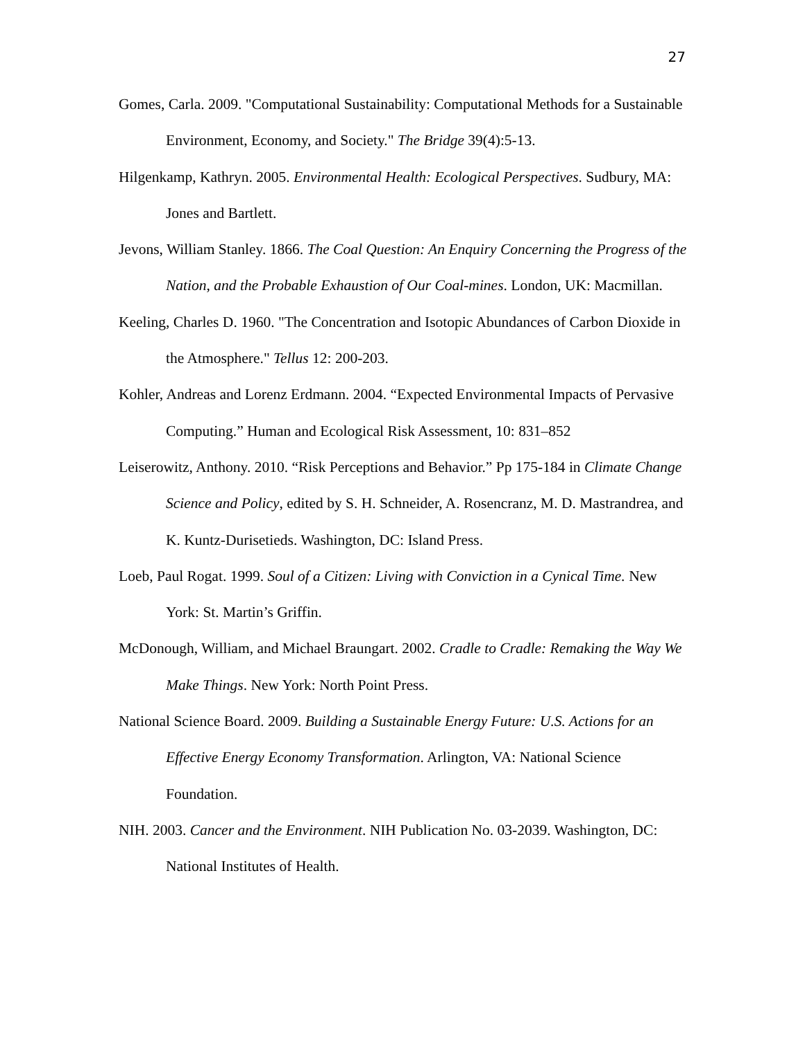27
Gomes, Carla. 2009. "Computational Sustainability: Computational Methods for a Sustainable Environment, Economy, and Society." The Bridge 39(4):5-13.
Hilgenkamp, Kathryn. 2005. Environmental Health: Ecological Perspectives. Sudbury, MA: Jones and Bartlett.
Jevons, William Stanley. 1866. The Coal Question: An Enquiry Concerning the Progress of the Nation, and the Probable Exhaustion of Our Coal-mines. London, UK: Macmillan.
Keeling, Charles D. 1960. "The Concentration and Isotopic Abundances of Carbon Dioxide in the Atmosphere." Tellus 12: 200-203.
Kohler, Andreas and Lorenz Erdmann. 2004. “Expected Environmental Impacts of Pervasive Computing.” Human and Ecological Risk Assessment, 10: 831–852
Leiserowitz, Anthony. 2010. “Risk Perceptions and Behavior.” Pp 175-184 in Climate Change Science and Policy, edited by S. H. Schneider, A. Rosencranz, M. D. Mastrandrea, and K. Kuntz-Durisetieds. Washington, DC: Island Press.
Loeb, Paul Rogat. 1999. Soul of a Citizen: Living with Conviction in a Cynical Time. New York: St. Martin’s Griffin.
McDonough, William, and Michael Braungart. 2002. Cradle to Cradle: Remaking the Way We Make Things. New York: North Point Press.
National Science Board. 2009. Building a Sustainable Energy Future: U.S. Actions for an Effective Energy Economy Transformation. Arlington, VA: National Science Foundation.
NIH. 2003. Cancer and the Environment. NIH Publication No. 03-2039. Washington, DC: National Institutes of Health.